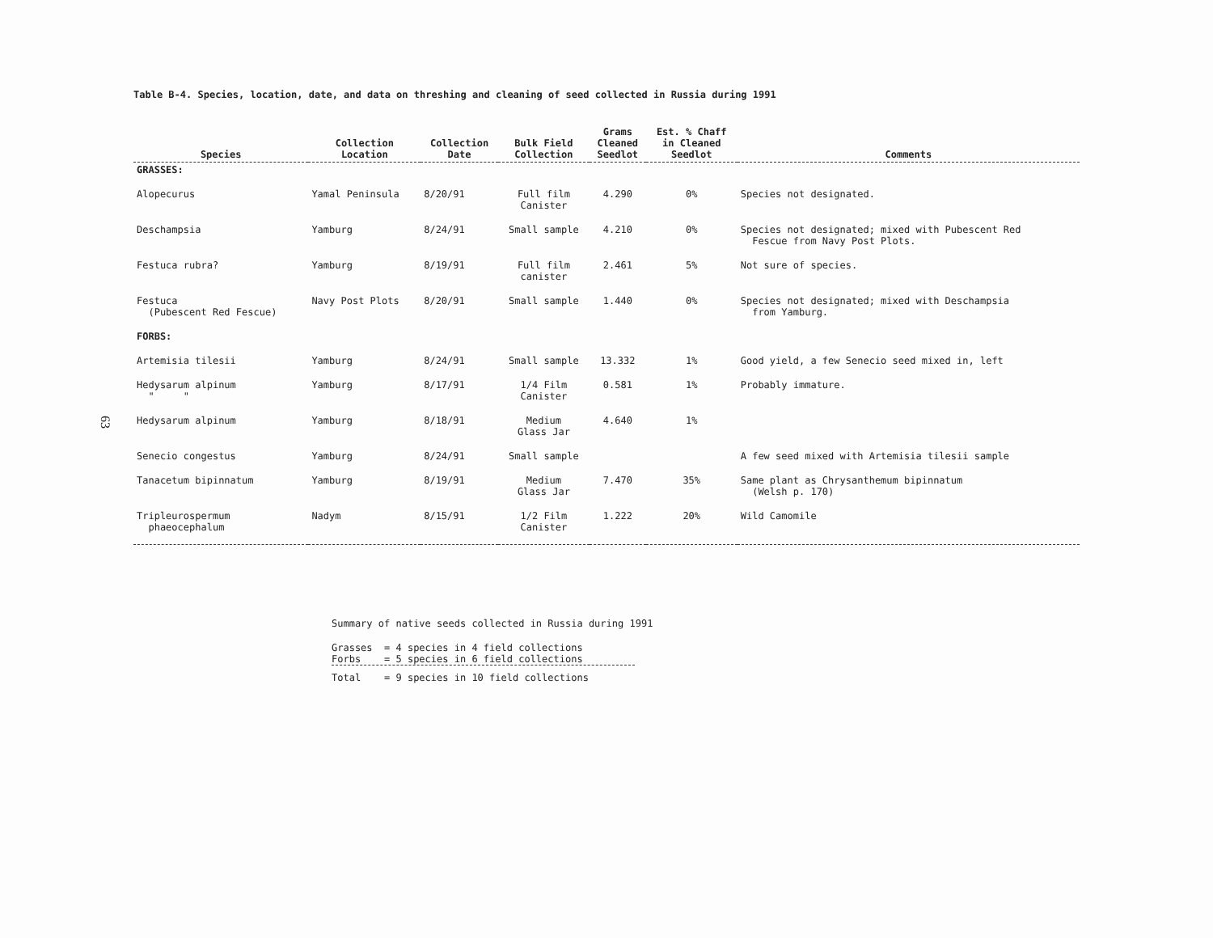63
Table B-4. Species, location, date, and data on threshing and cleaning of seed collected in Russia during 1991
| Species | Collection Location | Collection Date | Bulk Field Collection | Grams Cleaned Seedlot | Est. % Chaff in Cleaned Seedlot | Comments |
| --- | --- | --- | --- | --- | --- | --- |
| GRASSES: | | | | | | |
| Alopecurus | Yamal Peninsula | 8/20/91 | Full film Canister | 4.290 | 0% | Species not designated. |
| Deschampsia | Yamburg | 8/24/91 | Small sample | 4.210 | 0% | Species not designated; mixed with Pubescent Red Fescue from Navy Post Plots. |
| Festuca rubra? | Yamburg | 8/19/91 | Full film canister | 2.461 | 5% | Not sure of species. |
| Festuca (Pubescent Red Fescue) | Navy Post Plots | 8/20/91 | Small sample | 1.440 | 0% | Species not designated; mixed with Deschampsia from Yamburg. |
| FORBS: | | | | | | |
| Artemisia tilesii | Yamburg | 8/24/91 | Small sample | 13.332 | 1% | Good yield, a few Senecio seed mixed in, left |
| Hedysarum alpinum " " | Yamburg | 8/17/91 | 1/4 Film Canister | 0.581 | 1% | Probably immature. |
| Hedysarum alpinum | Yamburg | 8/18/91 | Medium Glass Jar | 4.640 | 1% | |
| Senecio congestus | Yamburg | 8/24/91 | Small sample | | | A few seed mixed with Artemisia tilesii sample |
| Tanacetum bipinnatum | Yamburg | 8/19/91 | Medium Glass Jar | 7.470 | 35% | Same plant as Chrysanthemum bipinnatum (Welsh p. 170) |
| Tripleurospermum phaeocephalum | Nadym | 8/15/91 | 1/2 Film Canister | 1.222 | 20% | Wild Camomile |
Summary of native seeds collected in Russia during 1991
Grasses = 4 species in 4 field collections
Forbs = 5 species in 6 field collections
Total = 9 species in 10 field collections